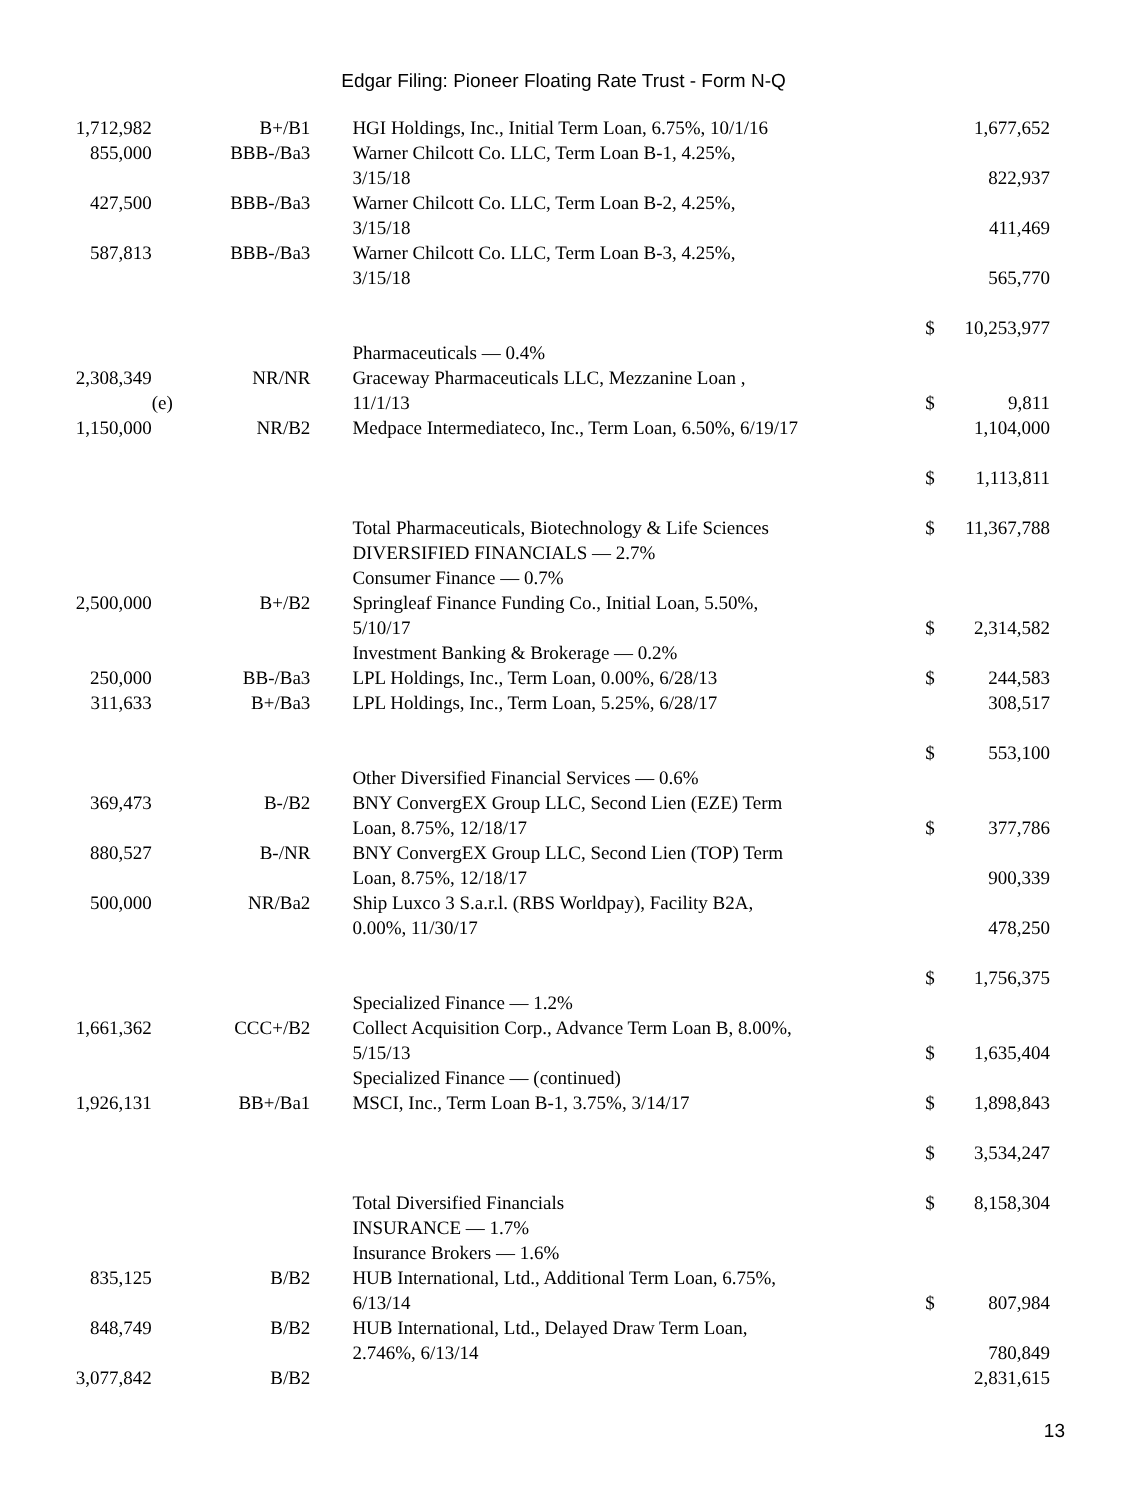Edgar Filing: Pioneer Floating Rate Trust - Form N-Q
| 1,712,982 | | B+/B1 | HGI Holdings, Inc., Initial Term Loan, 6.75%, 10/1/16 | | 1,677,652 |
| 855,000 | | BBB-/Ba3 | Warner Chilcott Co. LLC, Term Loan B-1, 4.25%, 3/15/18 | | 822,937 |
| 427,500 | | BBB-/Ba3 | Warner Chilcott Co. LLC, Term Loan B-2, 4.25%, 3/15/18 | | 411,469 |
| 587,813 | | BBB-/Ba3 | Warner Chilcott Co. LLC, Term Loan B-3, 4.25%, 3/15/18 | | 565,770 |
| | | | | $ | 10,253,977 |
| | | | Pharmaceuticals — 0.4% | | |
| 2,308,349 | (e) | NR/NR | Graceway Pharmaceuticals LLC, Mezzanine Loan , 11/1/13 | $ | 9,811 |
| 1,150,000 | | NR/B2 | Medpace Intermediateco, Inc., Term Loan, 6.50%, 6/19/17 | | 1,104,000 |
| | | | | $ | 1,113,811 |
| | | | Total Pharmaceuticals, Biotechnology & Life Sciences | $ | 11,367,788 |
| | | | DIVERSIFIED FINANCIALS — 2.7% | | |
| | | | Consumer Finance — 0.7% | | |
| 2,500,000 | | B+/B2 | Springleaf Finance Funding Co., Initial Loan, 5.50%, 5/10/17 | $ | 2,314,582 |
| | | | Investment Banking & Brokerage — 0.2% | | |
| 250,000 | | BB-/Ba3 | LPL Holdings, Inc., Term Loan, 0.00%, 6/28/13 | $ | 244,583 |
| 311,633 | | B+/Ba3 | LPL Holdings, Inc., Term Loan, 5.25%, 6/28/17 | | 308,517 |
| | | | | $ | 553,100 |
| | | | Other Diversified Financial Services — 0.6% | | |
| 369,473 | | B-/B2 | BNY ConvergEX Group LLC, Second Lien (EZE) Term Loan, 8.75%, 12/18/17 | $ | 377,786 |
| 880,527 | | B-/NR | BNY ConvergEX Group LLC, Second Lien (TOP) Term Loan, 8.75%, 12/18/17 | | 900,339 |
| 500,000 | | NR/Ba2 | Ship Luxco 3 S.a.r.l. (RBS Worldpay), Facility B2A, 0.00%, 11/30/17 | | 478,250 |
| | | | | $ | 1,756,375 |
| | | | Specialized Finance — 1.2% | | |
| 1,661,362 | | CCC+/B2 | Collect Acquisition Corp., Advance Term Loan B, 8.00%, 5/15/13 | $ | 1,635,404 |
| | | | Specialized Finance — (continued) | | |
| 1,926,131 | | BB+/Ba1 | MSCI, Inc., Term Loan B-1, 3.75%, 3/14/17 | $ | 1,898,843 |
| | | | | $ | 3,534,247 |
| | | | Total Diversified Financials | $ | 8,158,304 |
| | | | INSURANCE — 1.7% | | |
| | | | Insurance Brokers — 1.6% | | |
| 835,125 | | B/B2 | HUB International, Ltd., Additional Term Loan, 6.75%, 6/13/14 | $ | 807,984 |
| 848,749 | | B/B2 | HUB International, Ltd., Delayed Draw Term Loan, 2.746%, 6/13/14 | | 780,849 |
| 3,077,842 | | B/B2 | | | 2,831,615 |
13